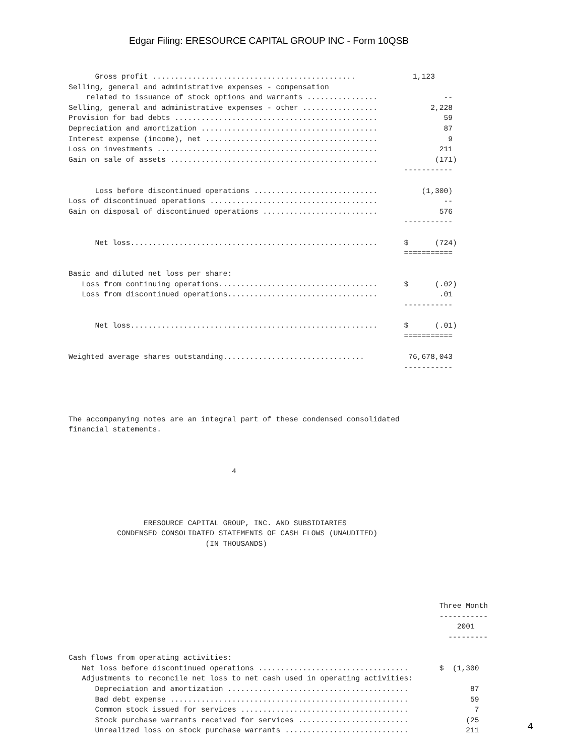Edgar Filing: ERESOURCE CAPITAL GROUP INC - Form 10QSB
      Gross profit ..............................................             1,123
Selling, general and administrative expenses - compensation
    related to issuance of stock options and warrants ................               --
Selling, general and administrative expenses - other .................            2,228
Provision for bad debts ..............................................               59
Depreciation and amortization ........................................               87
Interest expense (income), net .......................................                9
Loss on investments ..................................................              211
Gain on sale of assets ...............................................             (171)
                                                                            -----------

      Loss before discontinued operations ............................          (1,300)
Loss of discontinued operations ......................................               --
Gain on disposal of discontinued operations ..........................              576
                                                                            -----------

      Net loss........................................................      $      (724)
                                                                            ===========

Basic and diluted net loss per share:
   Loss from continuing operations....................................      $      (.02)
   Loss from discontinued operations..................................              .01
                                                                            -----------

      Net loss........................................................      $      (.01)
                                                                            ===========

Weighted average shares outstanding................................          76,678,043
                                                                            -----------




The accompanying notes are an integral part of these condensed consolidated
financial statements.



                                     4




                 ERESOURCE CAPITAL GROUP, INC. AND SUBSIDIARIES
           CONDENSED CONSOLIDATED STATEMENTS OF CASH FLOWS (UNAUDITED)
                               (IN THOUSANDS)





                                                                                    Three Month
                                                                                    -----------
                                                                                        2001
                                                                                      ---------

Cash flows from operating activities:
   Net loss before discontinued operations ..................................       $  (1,300
   Adjustments to reconcile net loss to net cash used in operating activities:
      Depreciation and amortization .........................................              87
      Bad debt expense ......................................................              59
      Common stock issued for services ......................................               7
      Stock purchase warrants received for services .........................             (25
      Unrealized loss on stock purchase warrants ............................             211
4